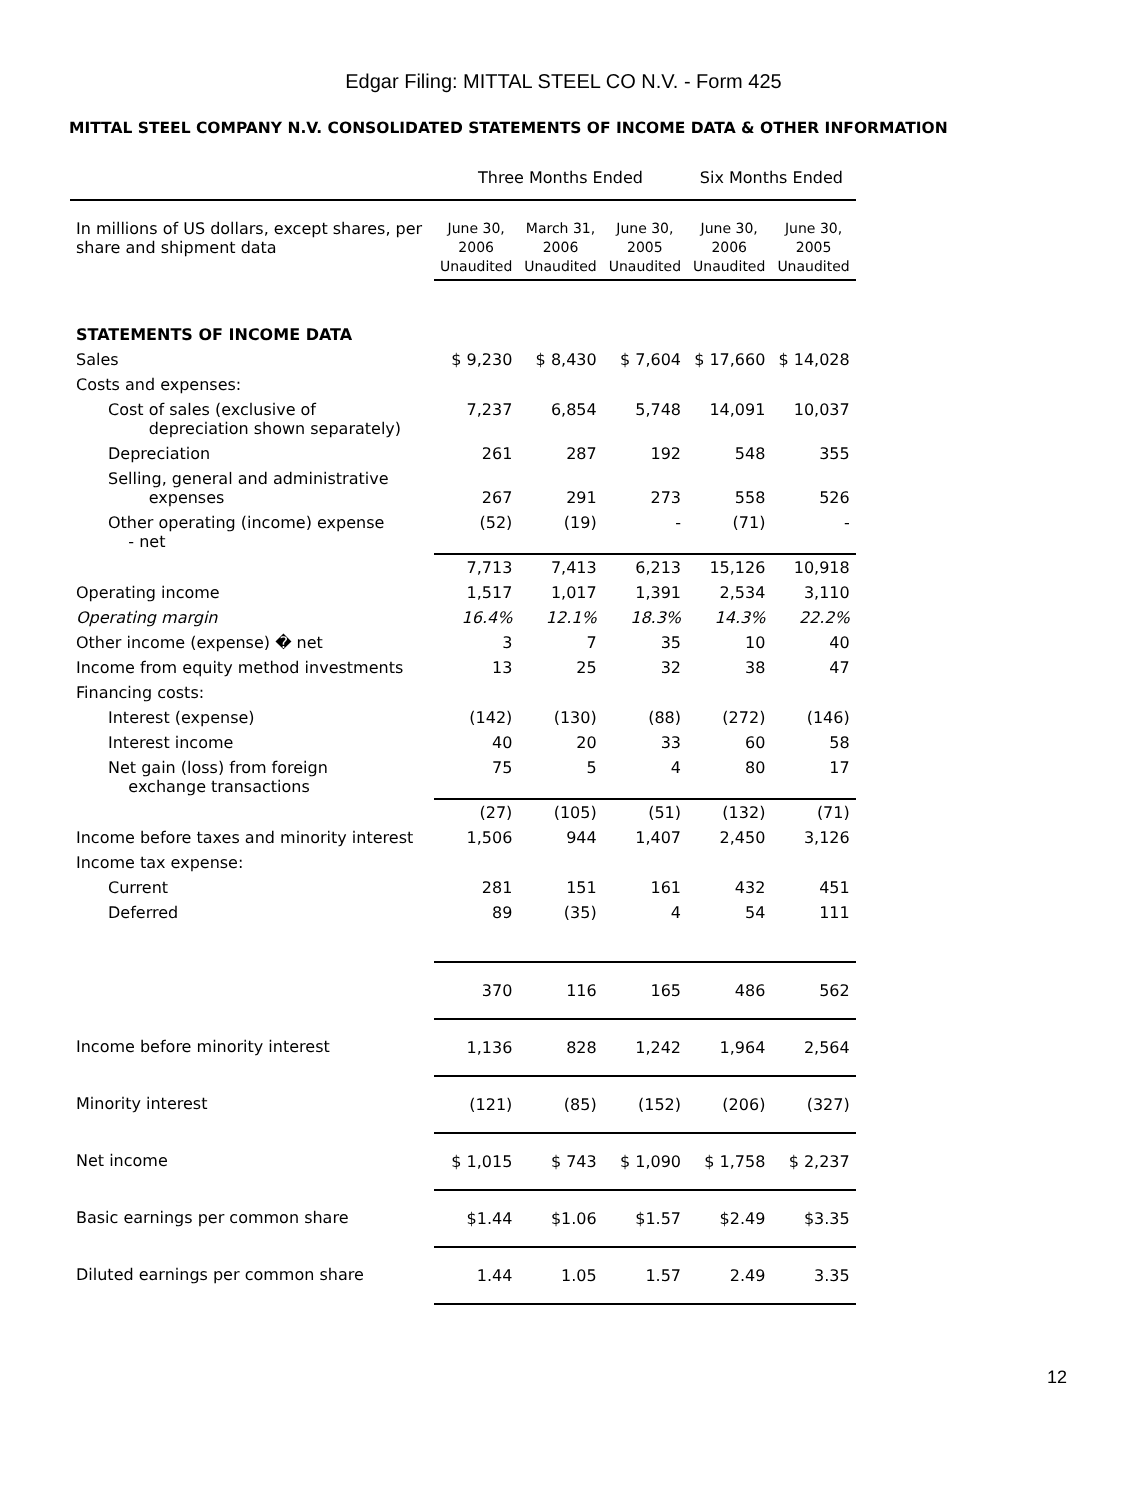Edgar Filing: MITTAL STEEL CO N.V. - Form 425
MITTAL STEEL COMPANY N.V. CONSOLIDATED STATEMENTS OF INCOME DATA & OTHER INFORMATION
| | Three Months Ended | | | Six Months Ended | |
| --- | --- | --- | --- | --- | --- |
| In millions of US dollars, except shares, per share and shipment data | June 30, 2006 Unaudited | March 31, 2006 Unaudited | June 30, 2005 Unaudited | June 30, 2006 Unaudited | June 30, 2005 Unaudited |
| STATEMENTS OF INCOME DATA | | | | | |
| Sales | $ 9,230 | $ 8,430 | $ 7,604 | $ 17,660 | $ 14,028 |
| Costs and expenses: | | | | | |
| Cost of sales (exclusive of depreciation shown separately) | 7,237 | 6,854 | 5,748 | 14,091 | 10,037 |
| Depreciation | 261 | 287 | 192 | 548 | 355 |
| Selling, general and administrative expenses | 267 | 291 | 273 | 558 | 526 |
| Other operating (income) expense - net | (52) | (19) | - | (71) | - |
| | 7,713 | 7,413 | 6,213 | 15,126 | 10,918 |
| Operating income | 1,517 | 1,017 | 1,391 | 2,534 | 3,110 |
| Operating margin | 16.4% | 12.1% | 18.3% | 14.3% | 22.2% |
| Other income (expense) � net | 3 | 7 | 35 | 10 | 40 |
| Income from equity method investments | 13 | 25 | 32 | 38 | 47 |
| Financing costs: | | | | | |
| Interest (expense) | (142) | (130) | (88) | (272) | (146) |
| Interest income | 40 | 20 | 33 | 60 | 58 |
| Net gain (loss) from foreign exchange transactions | 75 | 5 | 4 | 80 | 17 |
| | (27) | (105) | (51) | (132) | (71) |
| Income before taxes and minority interest | 1,506 | 944 | 1,407 | 2,450 | 3,126 |
| Income tax expense: | | | | | |
| Current | 281 | 151 | 161 | 432 | 451 |
| Deferred | 89 | (35) | 4 | 54 | 111 |
| | 370 | 116 | 165 | 486 | 562 |
| Income before minority interest | 1,136 | 828 | 1,242 | 1,964 | 2,564 |
| Minority interest | (121) | (85) | (152) | (206) | (327) |
| Net income | $ 1,015 | $ 743 | $ 1,090 | $ 1,758 | $ 2,237 |
| Basic earnings per common share | $1.44 | $1.06 | $1.57 | $2.49 | $3.35 |
| Diluted earnings per common share | 1.44 | 1.05 | 1.57 | 2.49 | 3.35 |
12